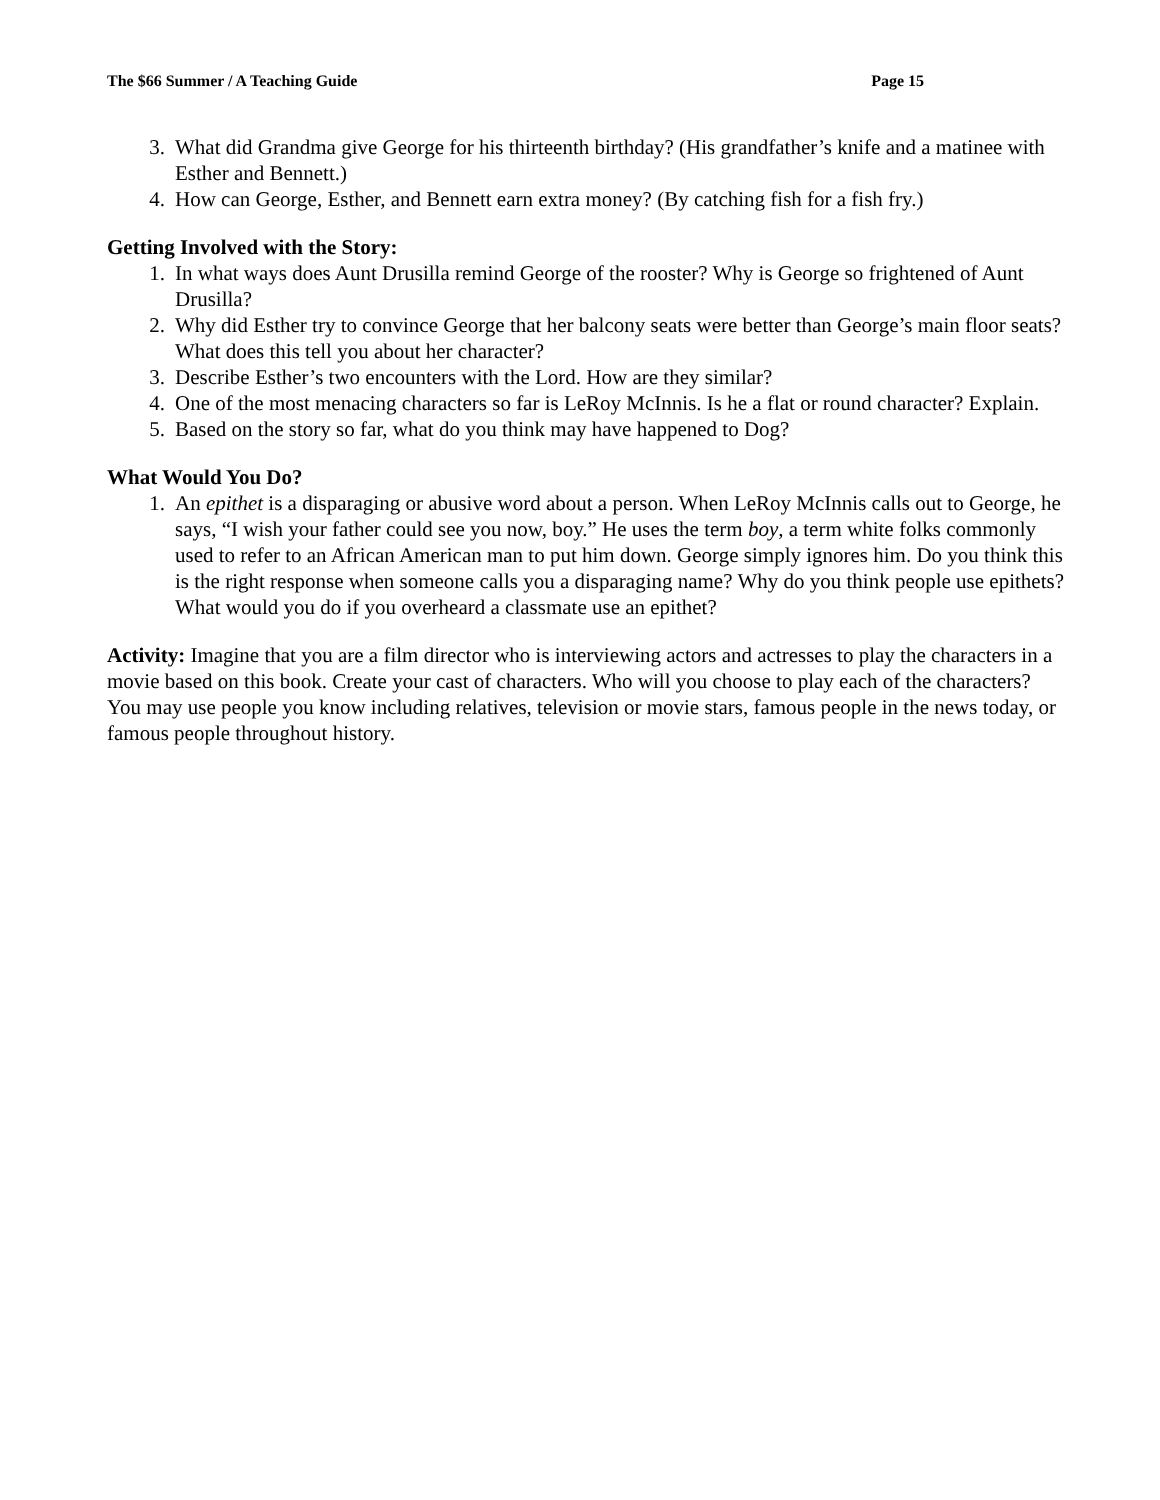The $66 Summer / A Teaching Guide Page 15
3. What did Grandma give George for his thirteenth birthday? (His grandfather’s knife and a matinee with Esther and Bennett.)
4. How can George, Esther, and Bennett earn extra money? (By catching fish for a fish fry.)
Getting Involved with the Story:
1. In what ways does Aunt Drusilla remind George of the rooster? Why is George so frightened of Aunt Drusilla?
2. Why did Esther try to convince George that her balcony seats were better than George’s main floor seats? What does this tell you about her character?
3. Describe Esther’s two encounters with the Lord. How are they similar?
4. One of the most menacing characters so far is LeRoy McInnis. Is he a flat or round character? Explain.
5. Based on the story so far, what do you think may have happened to Dog?
What Would You Do?
1. An epithet is a disparaging or abusive word about a person. When LeRoy McInnis calls out to George, he says, “I wish your father could see you now, boy.” He uses the term boy, a term white folks commonly used to refer to an African American man to put him down. George simply ignores him. Do you think this is the right response when someone calls you a disparaging name? Why do you think people use epithets? What would you do if you overheard a classmate use an epithet?
Activity: Imagine that you are a film director who is interviewing actors and actresses to play the characters in a movie based on this book. Create your cast of characters. Who will you choose to play each of the characters? You may use people you know including relatives, television or movie stars, famous people in the news today, or famous people throughout history.